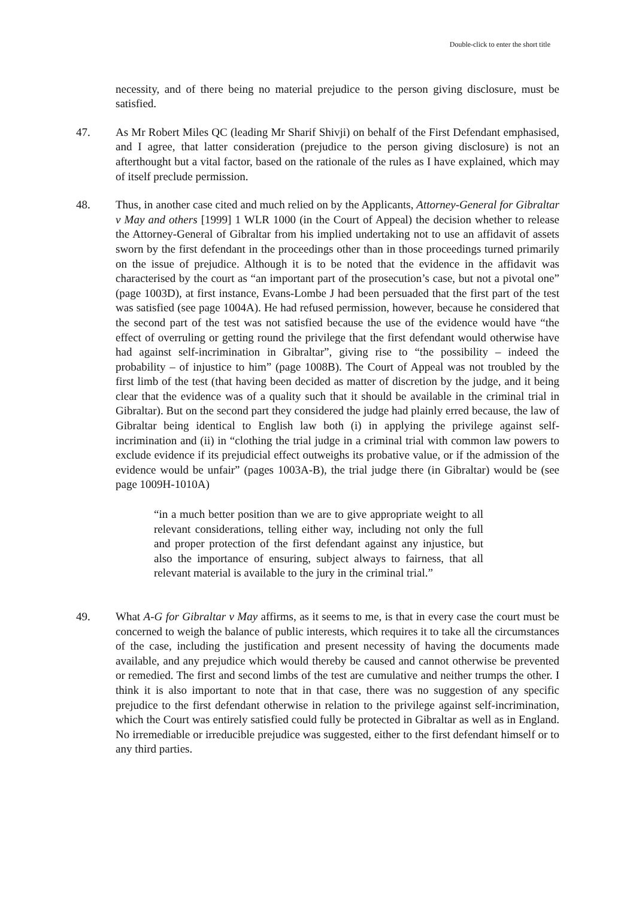Double-click to enter the short title
necessity, and of there being no material prejudice to the person giving disclosure, must be satisfied.
47. As Mr Robert Miles QC (leading Mr Sharif Shivji) on behalf of the First Defendant emphasised, and I agree, that latter consideration (prejudice to the person giving disclosure) is not an afterthought but a vital factor, based on the rationale of the rules as I have explained, which may of itself preclude permission.
48. Thus, in another case cited and much relied on by the Applicants, Attorney-General for Gibraltar v May and others [1999] 1 WLR 1000 (in the Court of Appeal) the decision whether to release the Attorney-General of Gibraltar from his implied undertaking not to use an affidavit of assets sworn by the first defendant in the proceedings other than in those proceedings turned primarily on the issue of prejudice. Although it is to be noted that the evidence in the affidavit was characterised by the court as “an important part of the prosecution’s case, but not a pivotal one” (page 1003D), at first instance, Evans-Lombe J had been persuaded that the first part of the test was satisfied (see page 1004A). He had refused permission, however, because he considered that the second part of the test was not satisfied because the use of the evidence would have “the effect of overruling or getting round the privilege that the first defendant would otherwise have had against self-incrimination in Gibraltar”, giving rise to “the possibility – indeed the probability – of injustice to him” (page 1008B). The Court of Appeal was not troubled by the first limb of the test (that having been decided as matter of discretion by the judge, and it being clear that the evidence was of a quality such that it should be available in the criminal trial in Gibraltar). But on the second part they considered the judge had plainly erred because, the law of Gibraltar being identical to English law both (i) in applying the privilege against self-incrimination and (ii) in “clothing the trial judge in a criminal trial with common law powers to exclude evidence if its prejudicial effect outweighs its probative value, or if the admission of the evidence would be unfair” (pages 1003A-B), the trial judge there (in Gibraltar) would be (see page 1009H-1010A)
“in a much better position than we are to give appropriate weight to all relevant considerations, telling either way, including not only the full and proper protection of the first defendant against any injustice, but also the importance of ensuring, subject always to fairness, that all relevant material is available to the jury in the criminal trial.”
49. What A-G for Gibraltar v May affirms, as it seems to me, is that in every case the court must be concerned to weigh the balance of public interests, which requires it to take all the circumstances of the case, including the justification and present necessity of having the documents made available, and any prejudice which would thereby be caused and cannot otherwise be prevented or remedied. The first and second limbs of the test are cumulative and neither trumps the other. I think it is also important to note that in that case, there was no suggestion of any specific prejudice to the first defendant otherwise in relation to the privilege against self-incrimination, which the Court was entirely satisfied could fully be protected in Gibraltar as well as in England. No irremediable or irreducible prejudice was suggested, either to the first defendant himself or to any third parties.